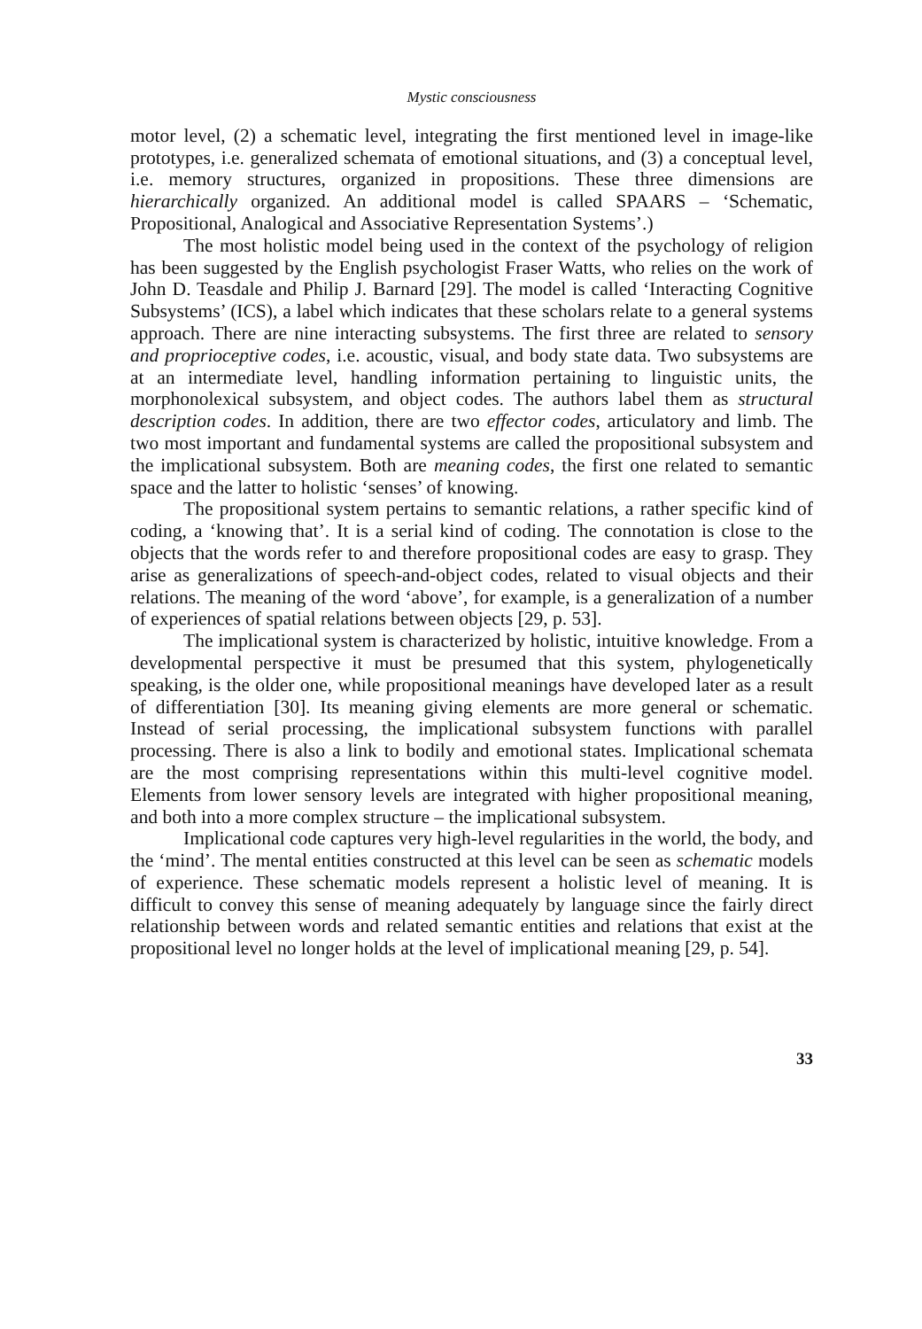Mystic consciousness
motor level, (2) a schematic level, integrating the first mentioned level in image-like prototypes, i.e. generalized schemata of emotional situations, and (3) a conceptual level, i.e. memory structures, organized in propositions. These three dimensions are hierarchically organized. An additional model is called SPAARS – ‘Schematic, Propositional, Analogical and Associative Representation Systems’.)
The most holistic model being used in the context of the psychology of religion has been suggested by the English psychologist Fraser Watts, who relies on the work of John D. Teasdale and Philip J. Barnard [29]. The model is called ‘Interacting Cognitive Subsystems’ (ICS), a label which indicates that these scholars relate to a general systems approach. There are nine interacting subsystems. The first three are related to sensory and proprioceptive codes, i.e. acoustic, visual, and body state data. Two subsystems are at an intermediate level, handling information pertaining to linguistic units, the morphonolexical subsystem, and object codes. The authors label them as structural description codes. In addition, there are two effector codes, articulatory and limb. The two most important and fundamental systems are called the propositional subsystem and the implicational subsystem. Both are meaning codes, the first one related to semantic space and the latter to holistic ‘senses’ of knowing.
The propositional system pertains to semantic relations, a rather specific kind of coding, a ‘knowing that’. It is a serial kind of coding. The connotation is close to the objects that the words refer to and therefore propositional codes are easy to grasp. They arise as generalizations of speech-and-object codes, related to visual objects and their relations. The meaning of the word ‘above’, for example, is a generalization of a number of experiences of spatial relations between objects [29, p. 53].
The implicational system is characterized by holistic, intuitive knowledge. From a developmental perspective it must be presumed that this system, phylogenetically speaking, is the older one, while propositional meanings have developed later as a result of differentiation [30]. Its meaning giving elements are more general or schematic. Instead of serial processing, the implicational subsystem functions with parallel processing. There is also a link to bodily and emotional states. Implicational schemata are the most comprising representations within this multi-level cognitive model. Elements from lower sensory levels are integrated with higher propositional meaning, and both into a more complex structure – the implicational subsystem.
Implicational code captures very high-level regularities in the world, the body, and the ‘mind’. The mental entities constructed at this level can be seen as schematic models of experience. These schematic models represent a holistic level of meaning. It is difficult to convey this sense of meaning adequately by language since the fairly direct relationship between words and related semantic entities and relations that exist at the propositional level no longer holds at the level of implicational meaning [29, p. 54].
33